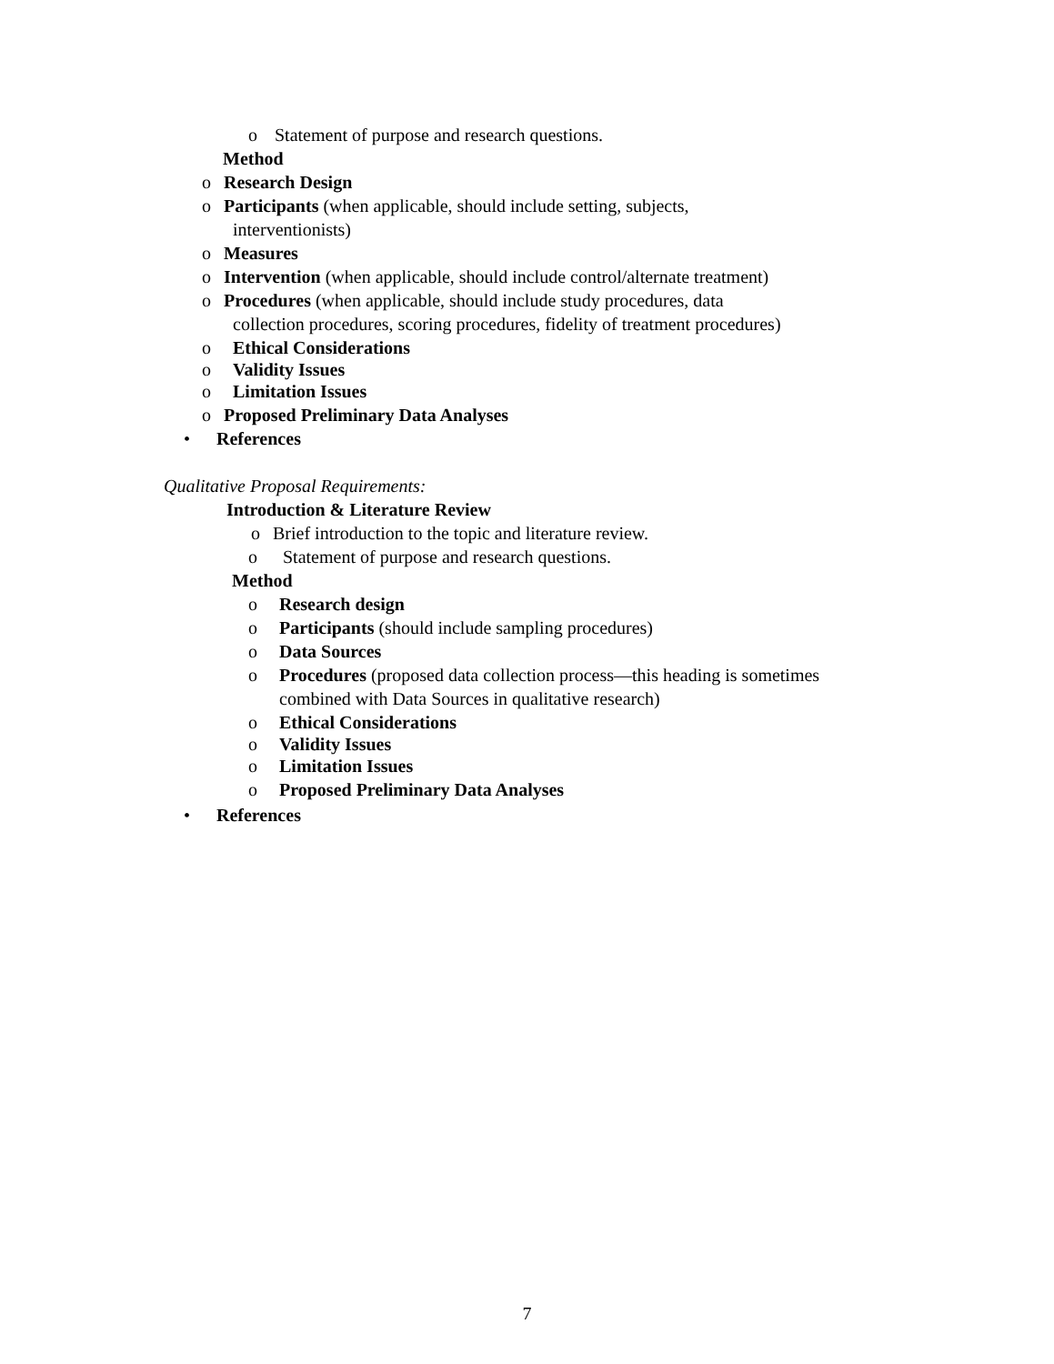o Statement of purpose and research questions.
Method
o Research Design
o Participants (when applicable, should include setting, subjects,
interventionists)
o Measures
o Intervention (when applicable, should include control/alternate treatment)
o Procedures (when applicable, should include study procedures, data
collection procedures, scoring procedures, fidelity of treatment procedures)
o Ethical Considerations
o Validity Issues
o Limitation Issues
o Proposed Preliminary Data Analyses
• References
Qualitative Proposal Requirements:
Introduction & Literature Review
o Brief introduction to the topic and literature review.
o Statement of purpose and research questions.
Method
o Research design
o Participants (should include sampling procedures)
o Data Sources
o Procedures (proposed data collection process—this heading is sometimes
combined with Data Sources in qualitative research)
o Ethical Considerations
o Validity Issues
o Limitation Issues
o Proposed Preliminary Data Analyses
• References
7